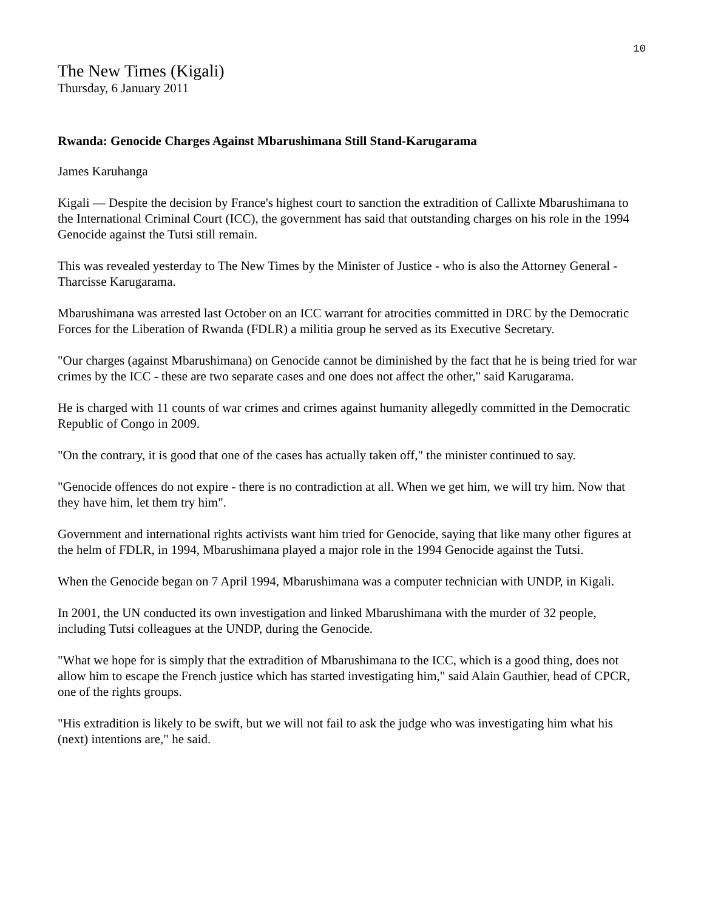10
The New Times (Kigali)
Thursday, 6 January 2011
Rwanda: Genocide Charges Against Mbarushimana Still Stand-Karugarama
James Karuhanga
Kigali — Despite the decision by France's highest court to sanction the extradition of Callixte Mbarushimana to the International Criminal Court (ICC), the government has said that outstanding charges on his role in the 1994 Genocide against the Tutsi still remain.
This was revealed yesterday to The New Times by the Minister of Justice - who is also the Attorney General - Tharcisse Karugarama.
Mbarushimana was arrested last October on an ICC warrant for atrocities committed in DRC by the Democratic Forces for the Liberation of Rwanda (FDLR) a militia group he served as its Executive Secretary.
"Our charges (against Mbarushimana) on Genocide cannot be diminished by the fact that he is being tried for war crimes by the ICC - these are two separate cases and one does not affect the other," said Karugarama.
He is charged with 11 counts of war crimes and crimes against humanity allegedly committed in the Democratic Republic of Congo in 2009.
"On the contrary, it is good that one of the cases has actually taken off," the minister continued to say.
"Genocide offences do not expire - there is no contradiction at all. When we get him, we will try him. Now that they have him, let them try him".
Government and international rights activists want him tried for Genocide, saying that like many other figures at the helm of FDLR, in 1994, Mbarushimana played a major role in the 1994 Genocide against the Tutsi.
When the Genocide began on 7 April 1994, Mbarushimana was a computer technician with UNDP, in Kigali.
In 2001, the UN conducted its own investigation and linked Mbarushimana with the murder of 32 people, including Tutsi colleagues at the UNDP, during the Genocide.
"What we hope for is simply that the extradition of Mbarushimana to the ICC, which is a good thing, does not allow him to escape the French justice which has started investigating him," said Alain Gauthier, head of CPCR, one of the rights groups.
"His extradition is likely to be swift, but we will not fail to ask the judge who was investigating him what his (next) intentions are," he said.